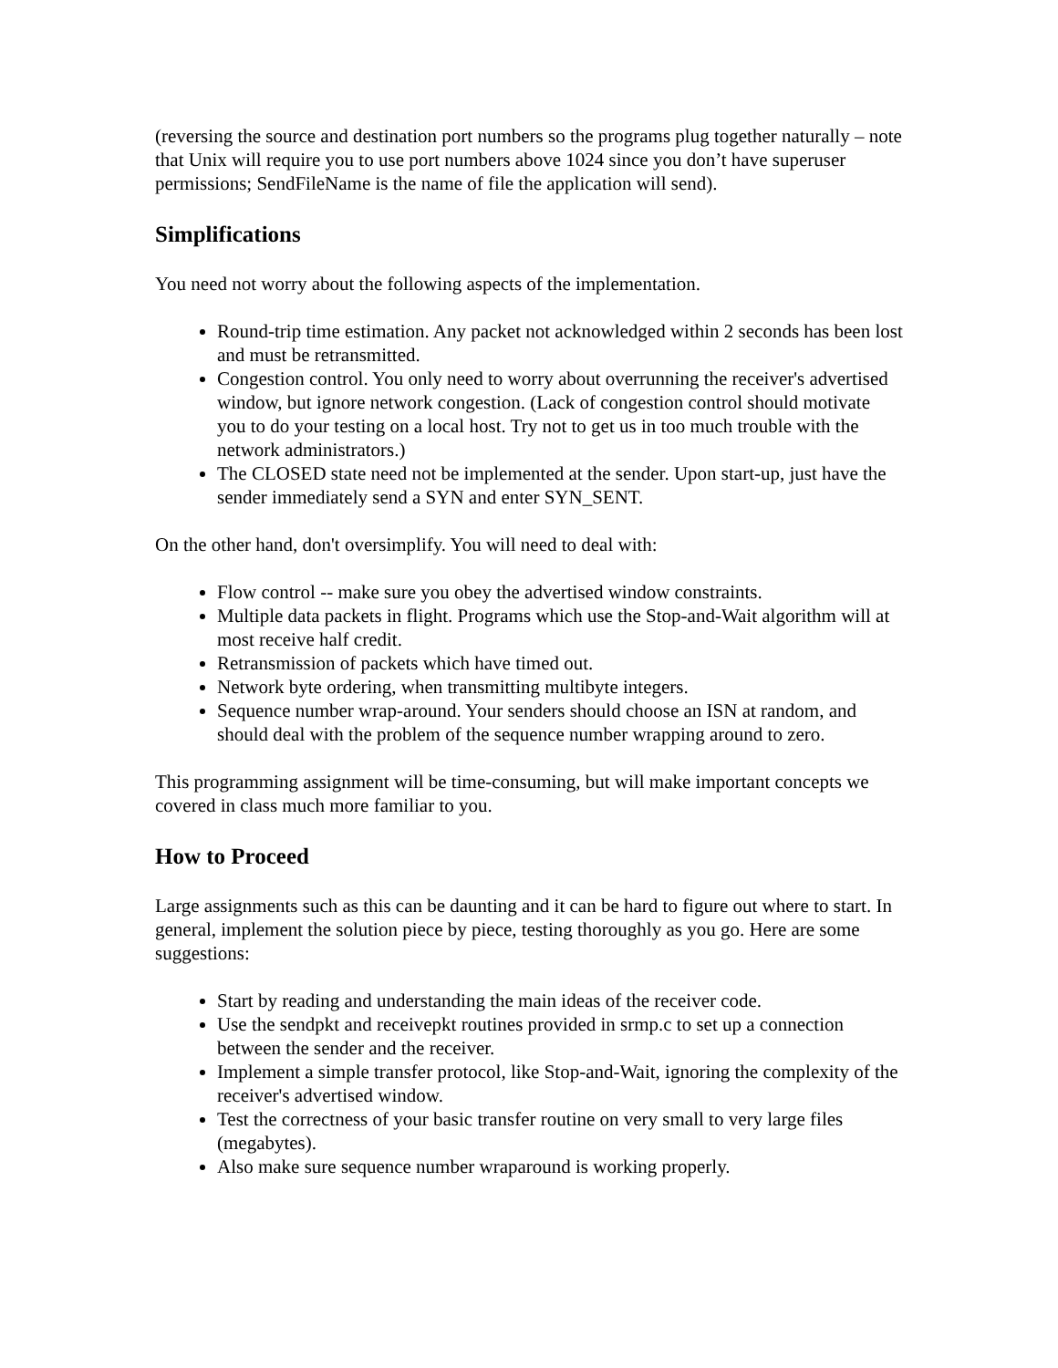(reversing the source and destination port numbers so the programs plug together naturally – note that Unix will require you to use port numbers above 1024 since you don’t have superuser permissions; SendFileName is the name of file the application will send).
Simplifications
You need not worry about the following aspects of the implementation.
Round-trip time estimation. Any packet not acknowledged within 2 seconds has been lost and must be retransmitted.
Congestion control. You only need to worry about overrunning the receiver's advertised window, but ignore network congestion. (Lack of congestion control should motivate you to do your testing on a local host. Try not to get us in too much trouble with the network administrators.)
The CLOSED state need not be implemented at the sender. Upon start-up, just have the sender immediately send a SYN and enter SYN_SENT.
On the other hand, don't oversimplify. You will need to deal with:
Flow control -- make sure you obey the advertised window constraints.
Multiple data packets in flight. Programs which use the Stop-and-Wait algorithm will at most receive half credit.
Retransmission of packets which have timed out.
Network byte ordering, when transmitting multibyte integers.
Sequence number wrap-around. Your senders should choose an ISN at random, and should deal with the problem of the sequence number wrapping around to zero.
This programming assignment will be time-consuming, but will make important concepts we covered in class much more familiar to you.
How to Proceed
Large assignments such as this can be daunting and it can be hard to figure out where to start. In general, implement the solution piece by piece, testing thoroughly as you go. Here are some suggestions:
Start by reading and understanding the main ideas of the receiver code.
Use the sendpkt and receivepkt routines provided in srmp.c to set up a connection between the sender and the receiver.
Implement a simple transfer protocol, like Stop-and-Wait, ignoring the complexity of the receiver's advertised window.
Test the correctness of your basic transfer routine on very small to very large files (megabytes).
Also make sure sequence number wraparound is working properly.